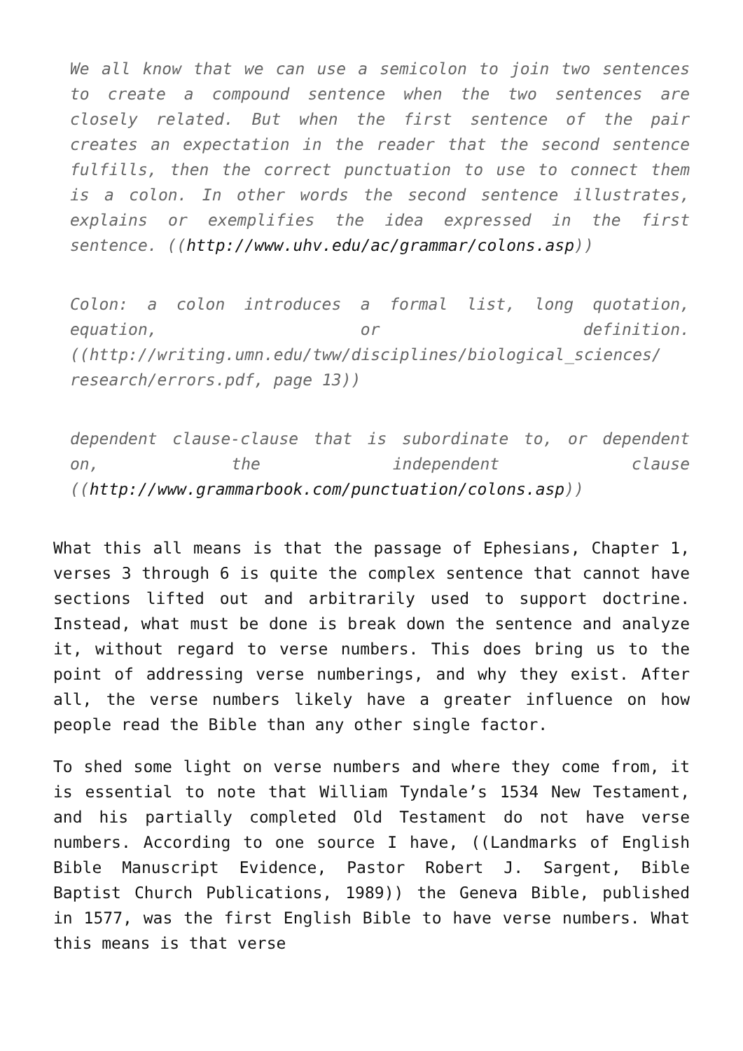We all know that we can use a semicolon to join two sentences to create a compound sentence when the two sentences are closely related. But when the first sentence of the pair creates an expectation in the reader that the second sentence fulfills, then the correct punctuation to use to connect them is a colon. In other words the second sentence illustrates, explains or exemplifies the idea expressed in the first sentence. ((http://www.uhv.edu/ac/grammar/colons.asp))
Colon: a colon introduces a formal list, long quotation, equation, or definition. ((http://writing.umn.edu/tww/disciplines/biological_sciences/ research/errors.pdf, page 13))
dependent clause-clause that is subordinate to, or dependent on, the independent clause ((http://www.grammarbook.com/punctuation/colons.asp))
What this all means is that the passage of Ephesians, Chapter 1, verses 3 through 6 is quite the complex sentence that cannot have sections lifted out and arbitrarily used to support doctrine. Instead, what must be done is break down the sentence and analyze it, without regard to verse numbers. This does bring us to the point of addressing verse numberings, and why they exist. After all, the verse numbers likely have a greater influence on how people read the Bible than any other single factor.
To shed some light on verse numbers and where they come from, it is essential to note that William Tyndale’s 1534 New Testament, and his partially completed Old Testament do not have verse numbers. According to one source I have, ((Landmarks of English Bible Manuscript Evidence, Pastor Robert J. Sargent, Bible Baptist Church Publications, 1989)) the Geneva Bible, published in 1577, was the first English Bible to have verse numbers. What this means is that verse